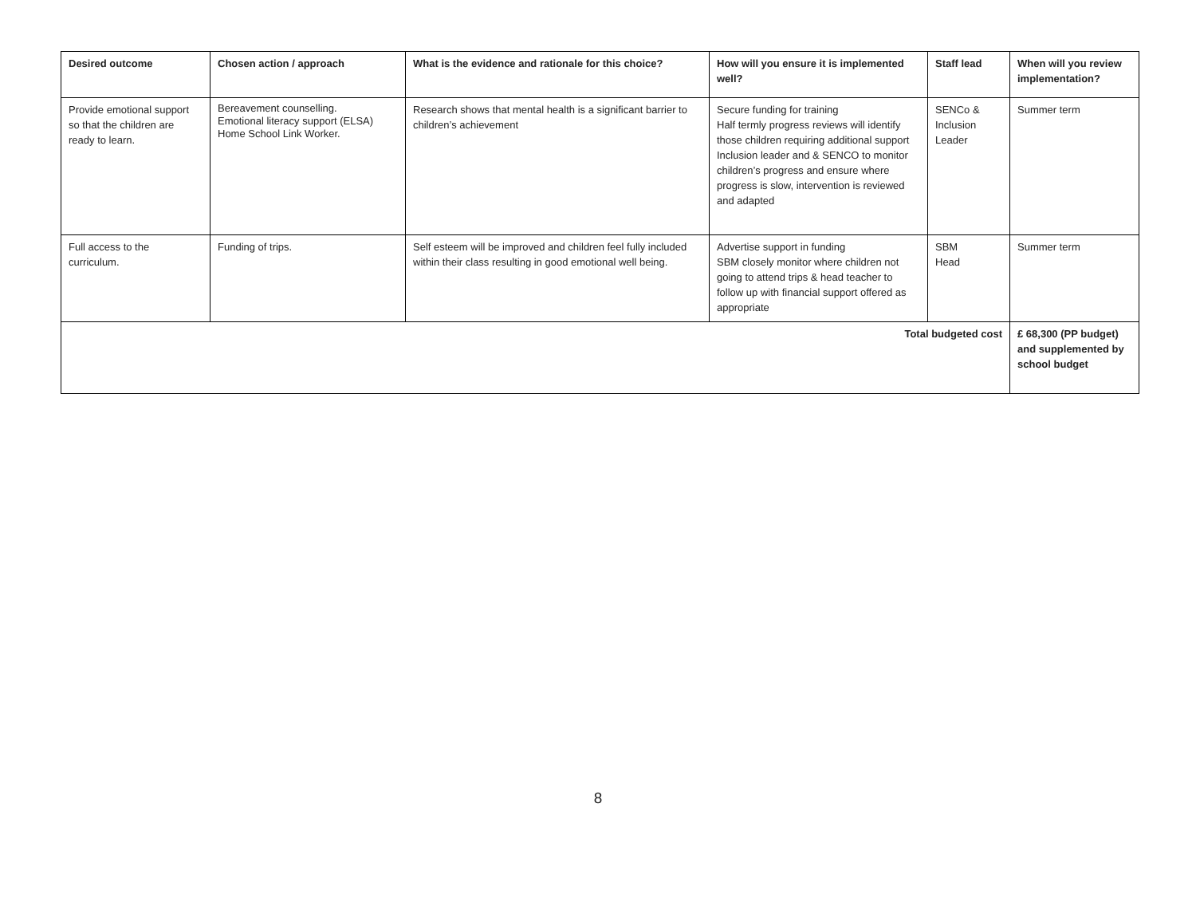| Desired outcome | Chosen action / approach | What is the evidence and rationale for this choice? | How will you ensure it is implemented well? | Staff lead | When will you review implementation? |
| --- | --- | --- | --- | --- | --- |
| Provide emotional support so that the children are ready to learn. | Bereavement counselling. Emotional literacy support (ELSA) Home School Link Worker. | Research shows that mental health is a significant barrier to children’s achievement | Secure funding for training Half termly progress reviews will identify those children requiring additional support Inclusion leader and & SENCO to monitor children’s progress and ensure where progress is slow, intervention is reviewed and adapted | SENCo & Inclusion Leader | Summer term |
| Full access to the curriculum. | Funding of trips. | Self esteem will be improved and children feel fully included within their class resulting in good emotional well being. | Advertise support in funding SBM closely monitor where children not going to attend trips & head teacher to follow up with financial support offered as appropriate | SBM Head | Summer term |
| Total budgeted cost | | | | | £ 68,300 (PP budget) and supplemented by school budget |
8